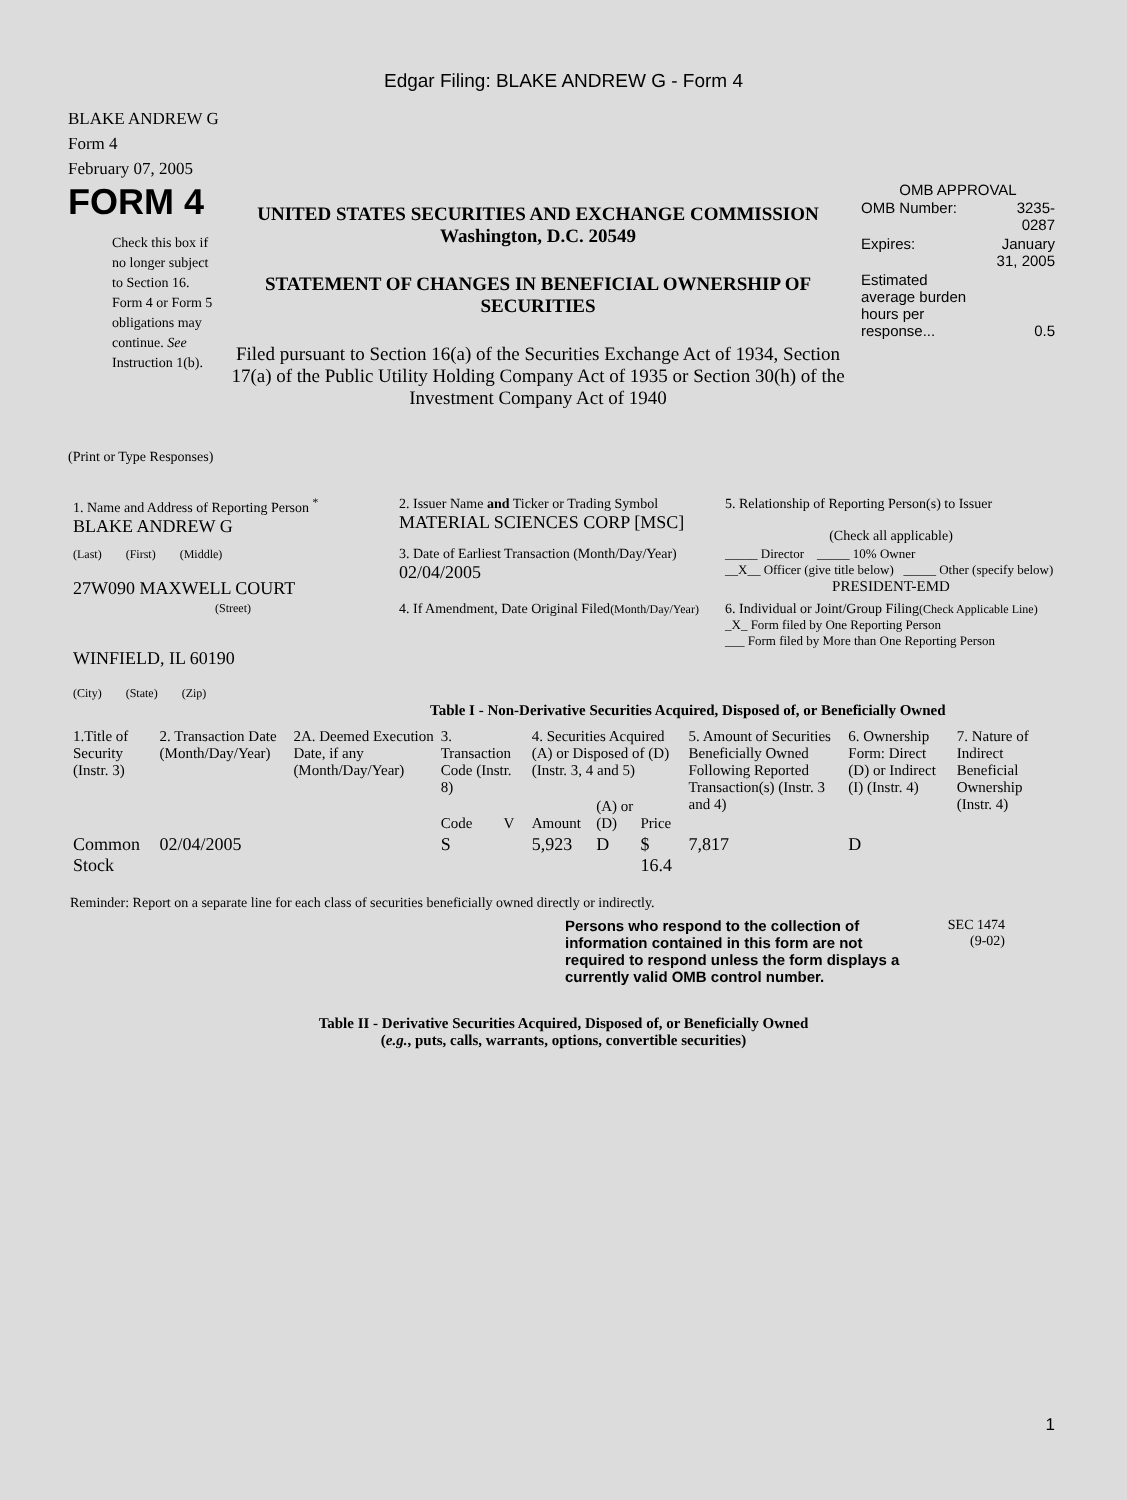Edgar Filing: BLAKE ANDREW G - Form 4
BLAKE ANDREW G
Form 4
February 07, 2005
FORM 4
Check this box if no longer subject to Section 16. Form 4 or Form 5 obligations may continue. See Instruction 1(b).
UNITED STATES SECURITIES AND EXCHANGE COMMISSION
Washington, D.C. 20549
STATEMENT OF CHANGES IN BENEFICIAL OWNERSHIP OF SECURITIES
Filed pursuant to Section 16(a) of the Securities Exchange Act of 1934, Section 17(a) of the Public Utility Holding Company Act of 1935 or Section 30(h) of the Investment Company Act of 1940
OMB APPROVAL
| OMB Number: | 3235-0287 |
| Expires: | January 31, 2005 |
| Estimated average burden hours per response... | 0.5 |
(Print or Type Responses)
| 1. Name and Address of Reporting Person <sup>*</sup> BLAKE ANDREW G | 2. Issuer Name and Ticker or Trading Symbol MATERIAL SCIENCES CORP [MSC] | 5. Relationship of Reporting Person(s) to Issuer (Check all applicable) |
| (Last) (First) (Middle) 27W090 MAXWELL COURT | 3. Date of Earliest Transaction (Month/Day/Year) 02/04/2005 | _____ Director _____ 10% Owner __X__ Officer (give title below) _____ Other (specify below) PRESIDENT-EMD |
| (Street) WINFIELD, IL 60190 (City) (State) (Zip) | 4. If Amendment, Date Original Filed (Month/Day/Year) | 6. Individual or Joint/Group Filing (Check Applicable Line) _X_ Form filed by One Reporting Person ___ Form filed by More than One Reporting Person |
Table I - Non-Derivative Securities Acquired, Disposed of, or Beneficially Owned
| 1.Title of Security (Instr. 3) | 2. Transaction Date (Month/Day/Year) | 2A. Deemed Execution Date, if any (Month/Day/Year) | 3. Transaction Code (Instr. 8) | | 4. Securities Acquired (A) or Disposed of (D) (Instr. 3, 4 and 5) | | | 5. Amount of Securities Beneficially Owned Following Reported Transaction(s) (Instr. 3 and 4) | 6. Ownership Form: Direct (D) or Indirect (I) (Instr. 4) | 7. Nature of Indirect Beneficial Ownership (Instr. 4) |
| --- | --- | --- | --- | --- | --- | --- | --- | --- | --- | --- |
| | | | Code | V | Amount | (A) or (D) | Price | | | |
| Common Stock | 02/04/2005 | | S | | 5,923 | D | $ 16.4 | 7,817 | D | |
Reminder: Report on a separate line for each class of securities beneficially owned directly or indirectly.
Persons who respond to the collection of information contained in this form are not required to respond unless the form displays a currently valid OMB control number.
SEC 1474
(9-02)
Table II - Derivative Securities Acquired, Disposed of, or Beneficially Owned
(e.g., puts, calls, warrants, options, convertible securities)
1